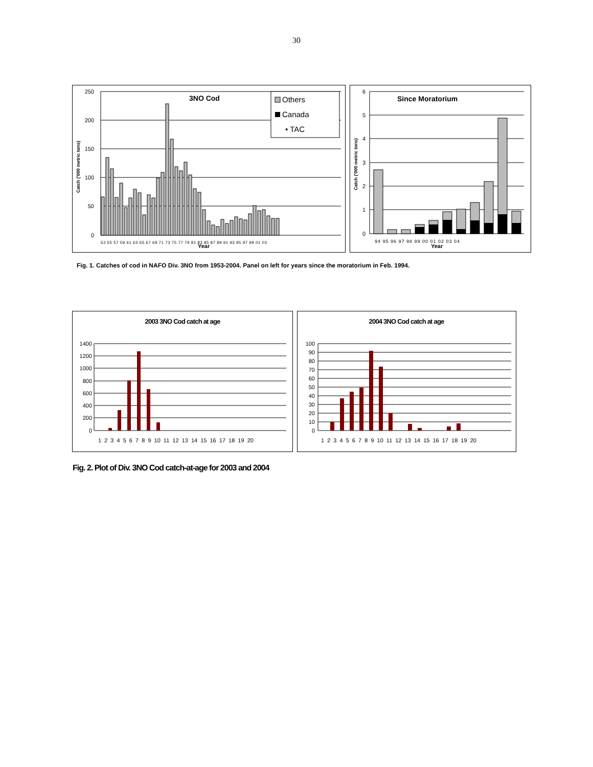30
250
200
150
100
50
0
3NO Cod
Others
Canada
• TAC
53 55 57 59 61 63 65 67 69 71 73 75 77 79 81 83 85 87 89 91 93 95 97 99 01 03
Year
Catch ('000 metric tons)
6
5
4
3
2
1
0
Since Moratorium
94 95 96 97 98 99 00 01 02 03 04
Year
Catch ('000 metric tons)
Fig. 1. Catches of cod in NAFO Div. 3NO from 1953-2004. Panel on left for years since the moratorium in Feb. 1994.
2003 3NO Cod catch at age
1400
1200
1000
800
600
400
200
0
1 2 3 4 5 6 7 8 9 10 11 12 13 14 15 16 17 18 19 20
2004 3NO Cod catch at age
100
90
80
70
60
50
40
30
20
10
0
1 2 3 4 5 6 7 8 9 10 11 12 13 14 15 16 17 18 19 20
Fig. 2. Plot of Div. 3NO Cod catch-at-age for 2003 and 2004